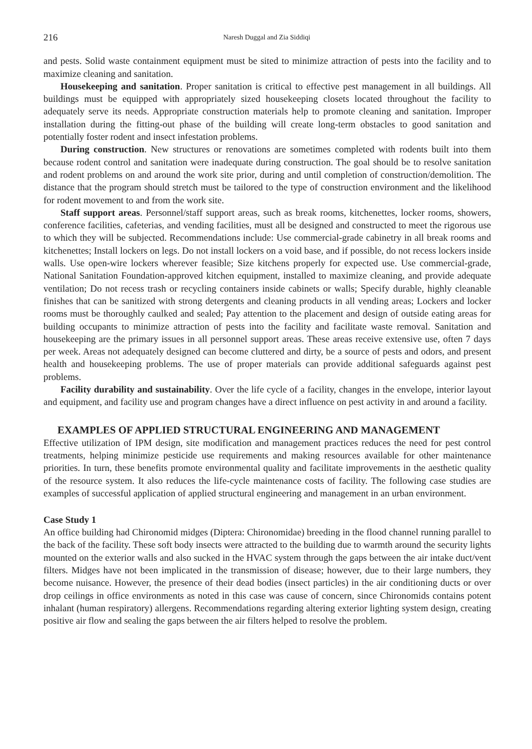216 Naresh Duggal and Zia Siddiqi
and pests. Solid waste containment equipment must be sited to minimize attraction of pests into the facility and to maximize cleaning and sanitation.
Housekeeping and sanitation. Proper sanitation is critical to effective pest management in all buildings. All buildings must be equipped with appropriately sized housekeeping closets located throughout the facility to adequately serve its needs. Appropriate construction materials help to promote cleaning and sanitation. Improper installation during the fitting-out phase of the building will create long-term obstacles to good sanitation and potentially foster rodent and insect infestation problems.
During construction. New structures or renovations are sometimes completed with rodents built into them because rodent control and sanitation were inadequate during construction. The goal should be to resolve sanitation and rodent problems on and around the work site prior, during and until completion of construction/demolition. The distance that the program should stretch must be tailored to the type of construction environment and the likelihood for rodent movement to and from the work site.
Staff support areas. Personnel/staff support areas, such as break rooms, kitchenettes, locker rooms, showers, conference facilities, cafeterias, and vending facilities, must all be designed and constructed to meet the rigorous use to which they will be subjected. Recommendations include: Use commercial-grade cabinetry in all break rooms and kitchenettes; Install lockers on legs. Do not install lockers on a void base, and if possible, do not recess lockers inside walls. Use open-wire lockers wherever feasible; Size kitchens properly for expected use. Use commercial-grade, National Sanitation Foundation-approved kitchen equipment, installed to maximize cleaning, and provide adequate ventilation; Do not recess trash or recycling containers inside cabinets or walls; Specify durable, highly cleanable finishes that can be sanitized with strong detergents and cleaning products in all vending areas; Lockers and locker rooms must be thoroughly caulked and sealed; Pay attention to the placement and design of outside eating areas for building occupants to minimize attraction of pests into the facility and facilitate waste removal. Sanitation and housekeeping are the primary issues in all personnel support areas. These areas receive extensive use, often 7 days per week. Areas not adequately designed can become cluttered and dirty, be a source of pests and odors, and present health and housekeeping problems. The use of proper materials can provide additional safeguards against pest problems.
Facility durability and sustainability. Over the life cycle of a facility, changes in the envelope, interior layout and equipment, and facility use and program changes have a direct influence on pest activity in and around a facility.
EXAMPLES OF APPLIED STRUCTURAL ENGINEERING AND MANAGEMENT
Effective utilization of IPM design, site modification and management practices reduces the need for pest control treatments, helping minimize pesticide use requirements and making resources available for other maintenance priorities. In turn, these benefits promote environmental quality and facilitate improvements in the aesthetic quality of the resource system. It also reduces the life-cycle maintenance costs of facility. The following case studies are examples of successful application of applied structural engineering and management in an urban environment.
Case Study 1
An office building had Chironomid midges (Diptera: Chironomidae) breeding in the flood channel running parallel to the back of the facility. These soft body insects were attracted to the building due to warmth around the security lights mounted on the exterior walls and also sucked in the HVAC system through the gaps between the air intake duct/vent filters. Midges have not been implicated in the transmission of disease; however, due to their large numbers, they become nuisance. However, the presence of their dead bodies (insect particles) in the air conditioning ducts or over drop ceilings in office environments as noted in this case was cause of concern, since Chironomids contains potent inhalant (human respiratory) allergens. Recommendations regarding altering exterior lighting system design, creating positive air flow and sealing the gaps between the air filters helped to resolve the problem.